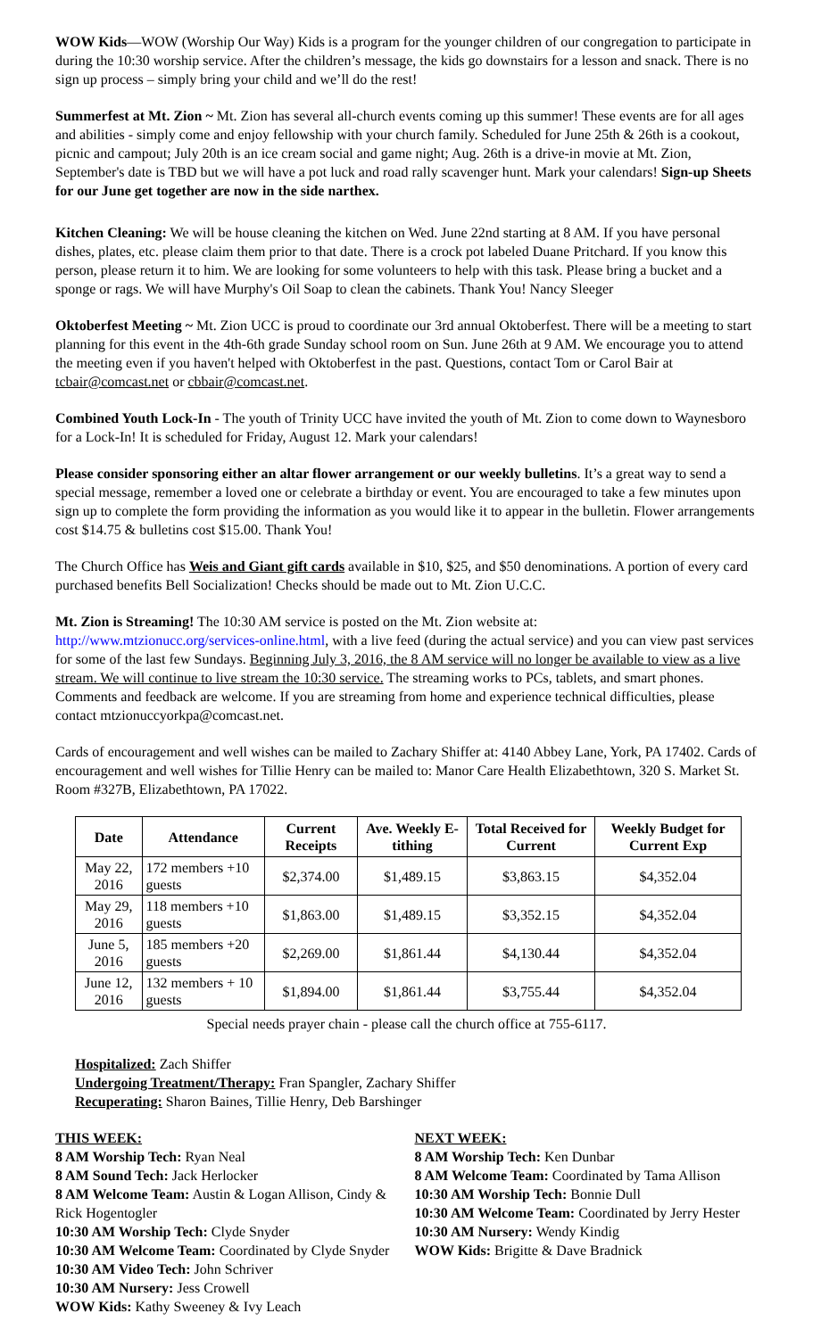WOW Kids—WOW (Worship Our Way) Kids is a program for the younger children of our congregation to participate in during the 10:30 worship service. After the children’s message, the kids go downstairs for a lesson and snack. There is no sign up process – simply bring your child and we’ll do the rest!
Summerfest at Mt. Zion ~ Mt. Zion has several all-church events coming up this summer! These events are for all ages and abilities - simply come and enjoy fellowship with your church family. Scheduled for June 25th & 26th is a cookout, picnic and campout; July 20th is an ice cream social and game night; Aug. 26th is a drive-in movie at Mt. Zion, September's date is TBD but we will have a pot luck and road rally scavenger hunt. Mark your calendars! Sign-up Sheets for our June get together are now in the side narthex.
Kitchen Cleaning: We will be house cleaning the kitchen on Wed. June 22nd starting at 8 AM. If you have personal dishes, plates, etc. please claim them prior to that date. There is a crock pot labeled Duane Pritchard. If you know this person, please return it to him. We are looking for some volunteers to help with this task. Please bring a bucket and a sponge or rags. We will have Murphy's Oil Soap to clean the cabinets. Thank You! Nancy Sleeger
Oktoberfest Meeting ~ Mt. Zion UCC is proud to coordinate our 3rd annual Oktoberfest. There will be a meeting to start planning for this event in the 4th-6th grade Sunday school room on Sun. June 26th at 9 AM. We encourage you to attend the meeting even if you haven't helped with Oktoberfest in the past. Questions, contact Tom or Carol Bair at tcbair@comcast.net or cbbair@comcast.net.
Combined Youth Lock-In - The youth of Trinity UCC have invited the youth of Mt. Zion to come down to Waynesboro for a Lock-In! It is scheduled for Friday, August 12. Mark your calendars!
Please consider sponsoring either an altar flower arrangement or our weekly bulletins. It’s a great way to send a special message, remember a loved one or celebrate a birthday or event. You are encouraged to take a few minutes upon sign up to complete the form providing the information as you would like it to appear in the bulletin. Flower arrangements cost $14.75 & bulletins cost $15.00. Thank You!
The Church Office has Weis and Giant gift cards available in $10, $25, and $50 denominations. A portion of every card purchased benefits Bell Socialization! Checks should be made out to Mt. Zion U.C.C.
Mt. Zion is Streaming! The 10:30 AM service is posted on the Mt. Zion website at:
http://www.mtzionucc.org/services-online.html, with a live feed (during the actual service) and you can view past services for some of the last few Sundays. Beginning July 3, 2016, the 8 AM service will no longer be available to view as a live stream. We will continue to live stream the 10:30 service. The streaming works to PCs, tablets, and smart phones. Comments and feedback are welcome. If you are streaming from home and experience technical difficulties, please contact mtzionuccyorkpa@comcast.net.
Cards of encouragement and well wishes can be mailed to Zachary Shiffer at: 4140 Abbey Lane, York, PA 17402. Cards of encouragement and well wishes for Tillie Henry can be mailed to: Manor Care Health Elizabethtown, 320 S. Market St. Room #327B, Elizabethtown, PA 17022.
| Date | Attendance | Current Receipts | Ave. Weekly E-tithing | Total Received for Current | Weekly Budget for Current Exp |
| --- | --- | --- | --- | --- | --- |
| May 22, 2016 | 172 members +10 guests | $2,374.00 | $1,489.15 | $3,863.15 | $4,352.04 |
| May 29, 2016 | 118 members +10 guests | $1,863.00 | $1,489.15 | $3,352.15 | $4,352.04 |
| June 5, 2016 | 185 members +20 guests | $2,269.00 | $1,861.44 | $4,130.44 | $4,352.04 |
| June 12, 2016 | 132 members + 10 guests | $1,894.00 | $1,861.44 | $3,755.44 | $4,352.04 |
Special needs prayer chain - please call the church office at 755-6117.
Hospitalized: Zach Shiffer
Undergoing Treatment/Therapy: Fran Spangler, Zachary Shiffer
Recuperating: Sharon Baines, Tillie Henry, Deb Barshinger
THIS WEEK:
8 AM Worship Tech: Ryan Neal
8 AM Sound Tech: Jack Herlocker
8 AM Welcome Team: Austin & Logan Allison, Cindy & Rick Hogentogler
10:30 AM Worship Tech: Clyde Snyder
10:30 AM Welcome Team: Coordinated by Clyde Snyder
10:30 AM Video Tech: John Schriver
10:30 AM Nursery: Jess Crowell
WOW Kids: Kathy Sweeney & Ivy Leach
NEXT WEEK:
8 AM Worship Tech: Ken Dunbar
8 AM Welcome Team: Coordinated by Tama Allison
10:30 AM Worship Tech: Bonnie Dull
10:30 AM Welcome Team: Coordinated by Jerry Hester
10:30 AM Nursery: Wendy Kindig
WOW Kids: Brigitte & Dave Bradnick